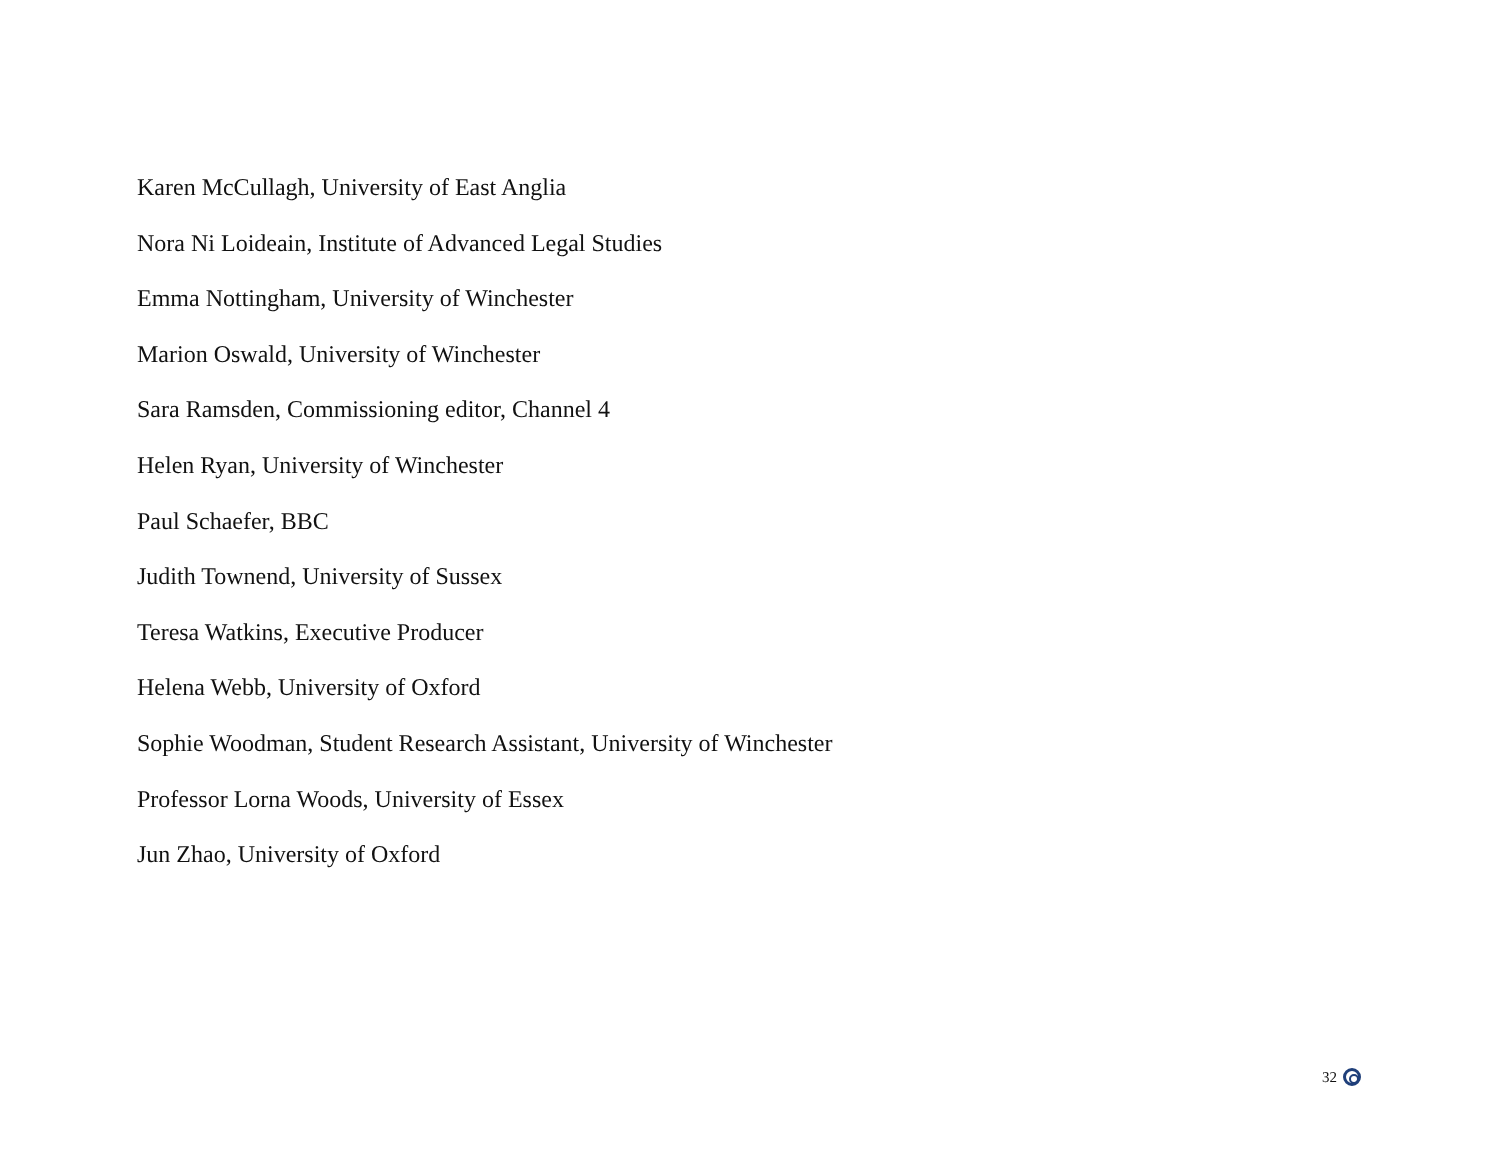Karen McCullagh, University of East Anglia
Nora Ni Loideain, Institute of Advanced Legal Studies
Emma Nottingham, University of Winchester
Marion Oswald, University of Winchester
Sara Ramsden, Commissioning editor, Channel 4
Helen Ryan, University of Winchester
Paul Schaefer, BBC
Judith Townend, University of Sussex
Teresa Watkins, Executive Producer
Helena Webb, University of Oxford
Sophie Woodman, Student Research Assistant, University of Winchester
Professor Lorna Woods, University of Essex
Jun Zhao, University of Oxford
32